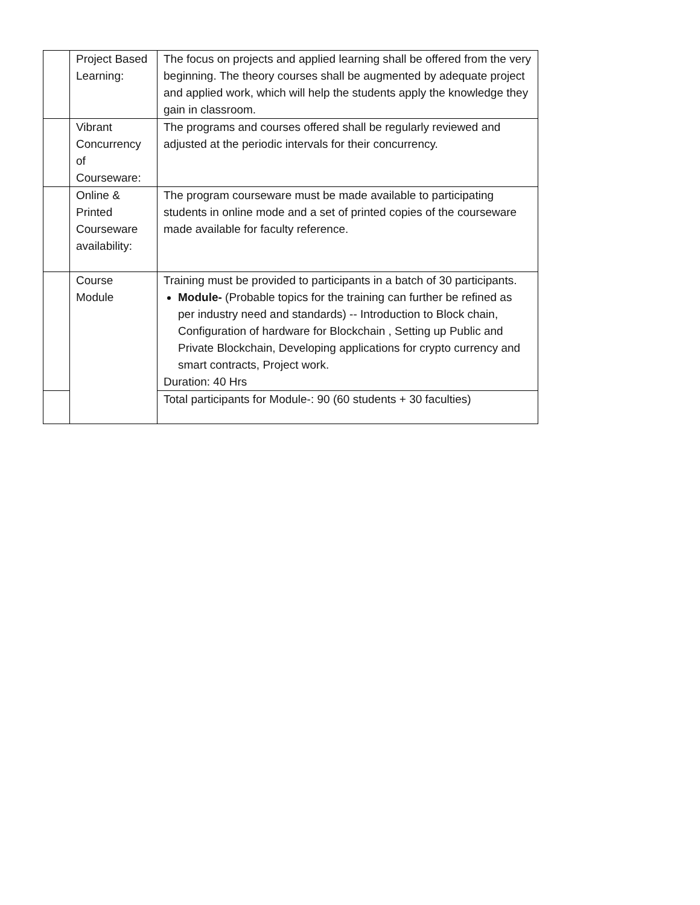| | Project Based Learning: | The focus on projects and applied learning shall be offered from the very beginning. The theory courses shall be augmented by adequate project and applied work, which will help the students apply the knowledge they gain in classroom. |
| | Vibrant Concurrency of Courseware: | The programs and courses offered shall be regularly reviewed and adjusted at the periodic intervals for their concurrency. |
| | Online & Printed Courseware availability: | The program courseware must be made available to participating students in online mode and a set of printed copies of the courseware made available for faculty reference. |
| | Course Module | Training must be provided to participants in a batch of 30 participants. Module- (Probable topics for the training can further be refined as per industry need and standards) -- Introduction to Block chain, Configuration of hardware for Blockchain , Setting up Public and Private Blockchain, Developing applications for crypto currency and smart contracts, Project work. Duration: 40 Hrs |
| | | Total participants for Module-: 90 (60 students + 30 faculties) |